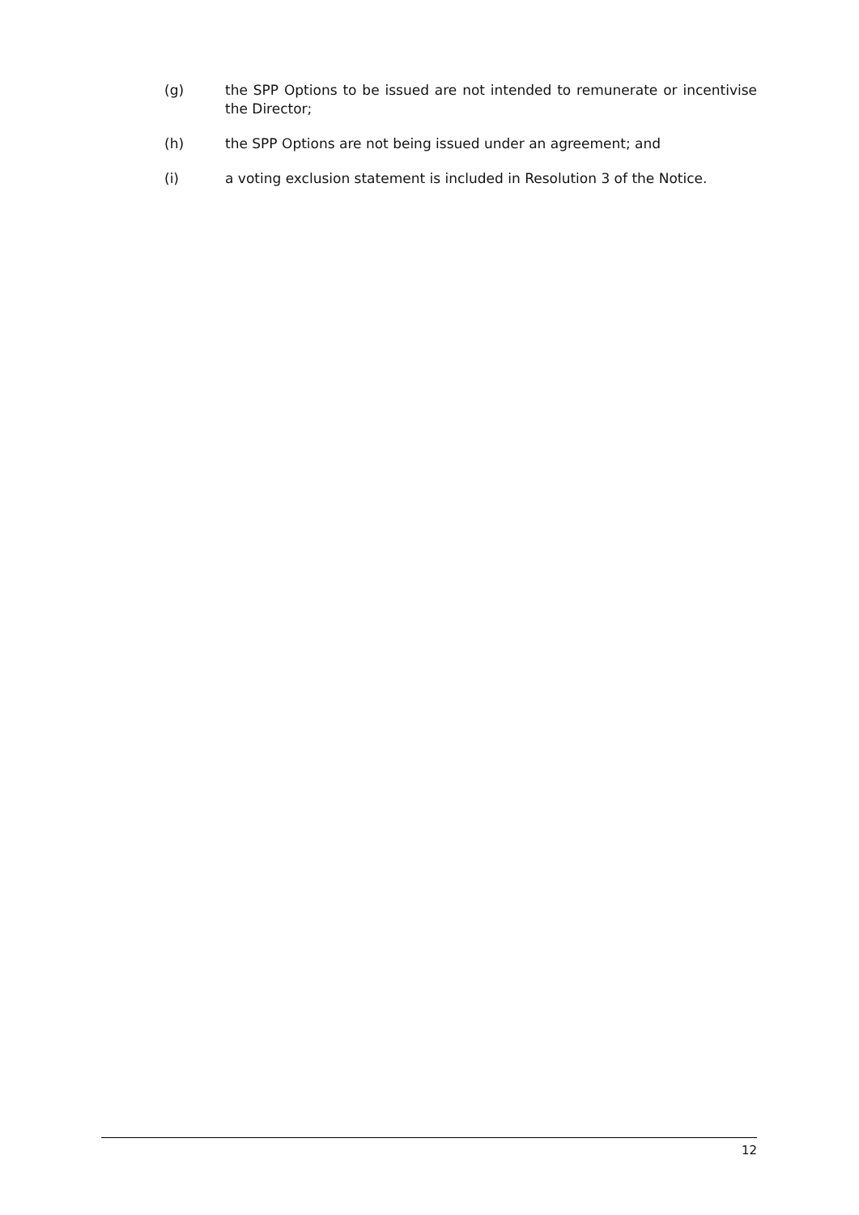(g) the SPP Options to be issued are not intended to remunerate or incentivise the Director;
(h) the SPP Options are not being issued under an agreement; and
(i) a voting exclusion statement is included in Resolution 3 of the Notice.
12